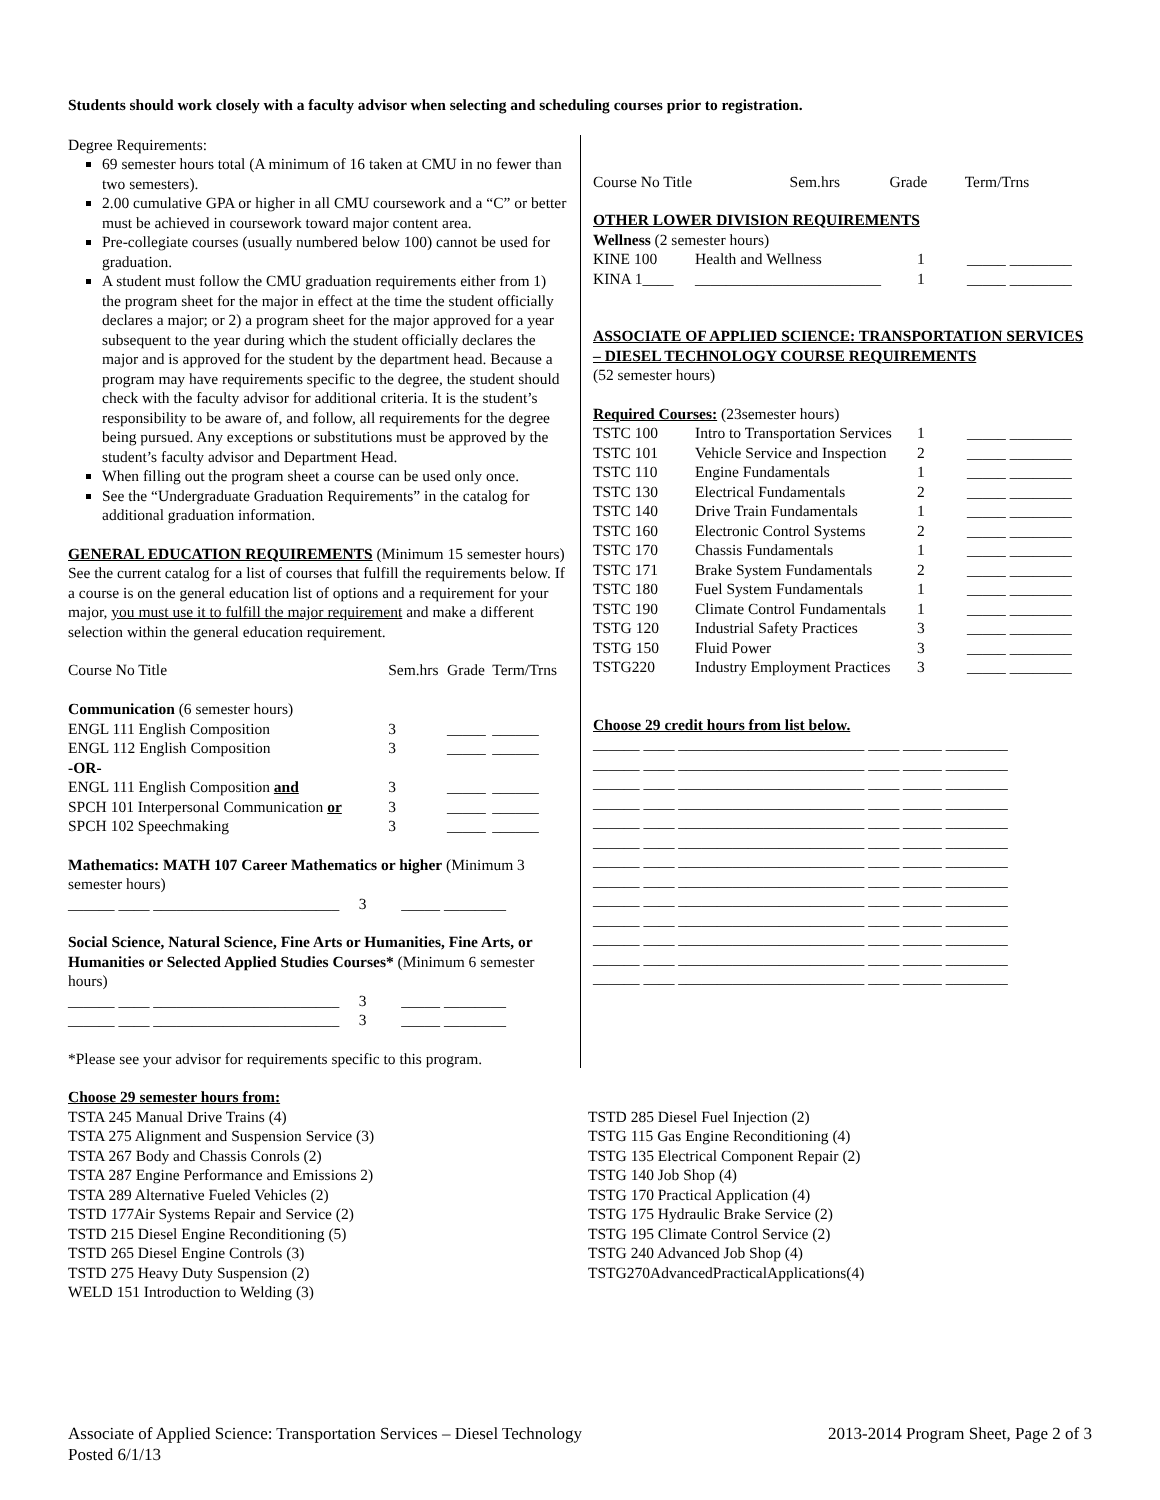Students should work closely with a faculty advisor when selecting and scheduling courses prior to registration.
Degree Requirements:
69 semester hours total (A minimum of 16 taken at CMU in no fewer than two semesters).
2.00 cumulative GPA or higher in all CMU coursework and a “C” or better must be achieved in coursework toward major content area.
Pre-collegiate courses (usually numbered below 100) cannot be used for graduation.
A student must follow the CMU graduation requirements either from 1) the program sheet for the major in effect at the time the student officially declares a major; or 2) a program sheet for the major approved for a year subsequent to the year during which the student officially declares the major and is approved for the student by the department head. Because a program may have requirements specific to the degree, the student should check with the faculty advisor for additional criteria. It is the student’s responsibility to be aware of, and follow, all requirements for the degree being pursued. Any exceptions or substitutions must be approved by the student’s faculty advisor and Department Head.
When filling out the program sheet a course can be used only once.
See the “Undergraduate Graduation Requirements” in the catalog for additional graduation information.
GENERAL EDUCATION REQUIREMENTS (Minimum 15 semester hours) See the current catalog for a list of courses that fulfill the requirements below. If a course is on the general education list of options and a requirement for your major, you must use it to fulfill the major requirement and make a different selection within the general education requirement.
| Course No Title | Sem.hrs | Grade | Term/Trns |
| --- | --- | --- | --- |
| Communication (6 semester hours) | | | |
| ENGL 111 English Composition | 3 | _____ | ______ |
| ENGL 112 English Composition | 3 | _____ | ______ |
| -OR- | | | |
| ENGL 111 English Composition and | 3 | _____ | ______ |
| SPCH 101 Interpersonal Communication or | 3 | _____ | ______ |
| SPCH 102 Speechmaking | 3 | _____ | ______ |
Mathematics: MATH 107 Career Mathematics or higher (Minimum 3 semester hours)
______ ____ ________________________ 3 _____ ________
Social Science, Natural Science, Fine Arts or Humanities, Fine Arts, or Humanities or Selected Applied Studies Courses* (Minimum 6 semester hours)
______ ____ ________________________ 3 _____ ________
______ ____ ________________________ 3 _____ ________
*Please see your advisor for requirements specific to this program.
| Course No Title | Sem.hrs | Grade | Term/Trns |
| --- | --- | --- | --- |
OTHER LOWER DIVISION REQUIREMENTS
Wellness (2 semester hours)
| KINE 100 | Health and Wellness | 1 | _____ ________ |
| KINA 1____ | ________________________ | 1 | _____ ________ |
ASSOCIATE OF APPLIED SCIENCE: TRANSPORTATION SERVICES – DIESEL TECHNOLOGY COURSE REQUIREMENTS
(52 semester hours)
Required Courses: (23semester hours)
| TSTC 100 | Intro to Transportation Services | 1 | _____ ________ |
| TSTC 101 | Vehicle Service and Inspection | 2 | _____ ________ |
| TSTC 110 | Engine Fundamentals | 1 | _____ ________ |
| TSTC 130 | Electrical Fundamentals | 2 | _____ ________ |
| TSTC 140 | Drive Train Fundamentals | 1 | _____ ________ |
| TSTC 160 | Electronic Control Systems | 2 | _____ ________ |
| TSTC 170 | Chassis Fundamentals | 1 | _____ ________ |
| TSTC 171 | Brake System Fundamentals | 2 | _____ ________ |
| TSTC 180 | Fuel System Fundamentals | 1 | _____ ________ |
| TSTC 190 | Climate Control Fundamentals | 1 | _____ ________ |
| TSTG 120 | Industrial Safety Practices | 3 | _____ ________ |
| TSTG 150 | Fluid Power | 3 | _____ ________ |
| TSTG220 | Industry Employment Practices | 3 | _____ ________ |
Choose 29 credit hours from list below.
______ ____ ________________________ ____ _____ ________
______ ____ ________________________ ____ _____ ________
______ ____ ________________________ ____ _____ ________
______ ____ ________________________ ____ _____ ________
______ ____ ________________________ ____ _____ ________
______ ____ ________________________ ____ _____ ________
______ ____ ________________________ ____ _____ ________
______ ____ ________________________ ____ _____ ________
______ ____ ________________________ ____ _____ ________
______ ____ ________________________ ____ _____ ________
______ ____ ________________________ ____ _____ ________
______ ____ ________________________ ____ _____ ________
______ ____ ________________________ ____ _____ ________
Choose 29 semester hours from:
TSTA 245 Manual Drive Trains (4)
TSTA 275 Alignment and Suspension Service (3)
TSTA 267 Body and Chassis Conrols (2)
TSTA 287 Engine Performance and Emissions 2)
TSTA 289 Alternative Fueled Vehicles (2)
TSTD 177Air Systems Repair and Service (2)
TSTD 215 Diesel Engine Reconditioning (5)
TSTD 265 Diesel Engine Controls (3)
TSTD 275 Heavy Duty Suspension (2)
WELD 151 Introduction to Welding (3)
TSTD 285 Diesel Fuel Injection (2)
TSTG 115 Gas Engine Reconditioning (4)
TSTG 135 Electrical Component Repair (2)
TSTG 140 Job Shop (4)
TSTG 170 Practical Application (4)
TSTG 175 Hydraulic Brake Service (2)
TSTG 195 Climate Control Service (2)
TSTG 240 Advanced Job Shop (4)
TSTG270AdvancedPracticalApplications(4)
Associate of Applied Science: Transportation Services – Diesel Technology
Posted 6/1/13
2013-2014 Program Sheet, Page 2 of 3